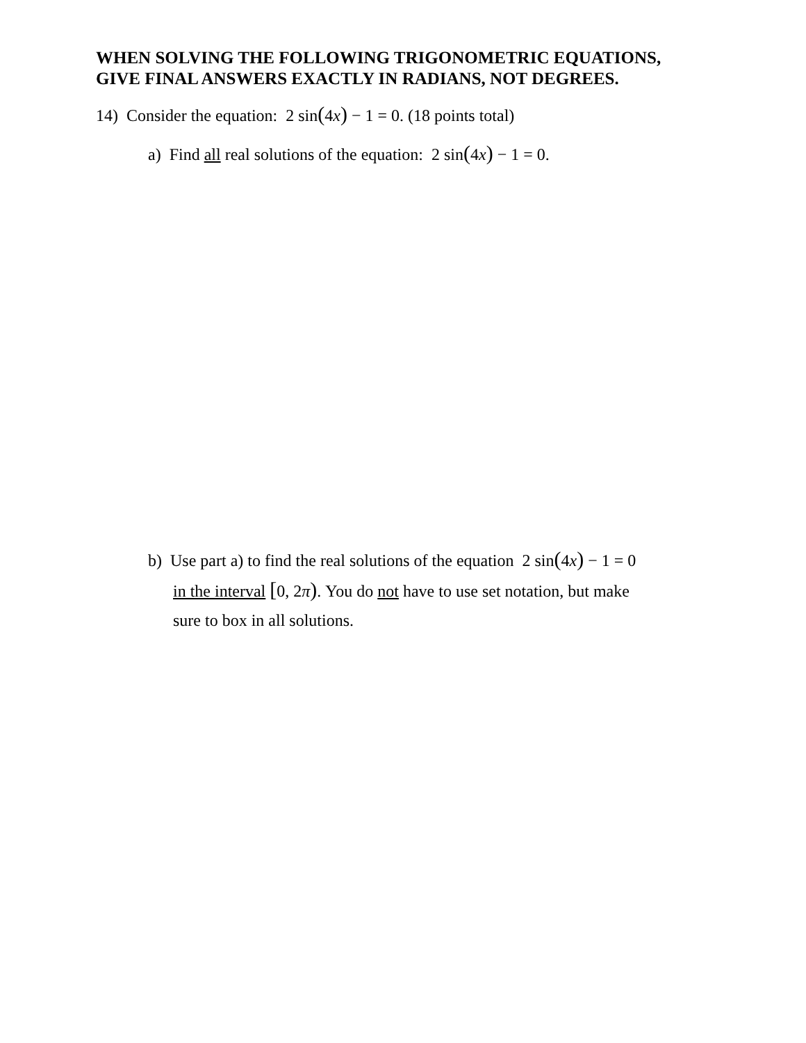WHEN SOLVING THE FOLLOWING TRIGONOMETRIC EQUATIONS,
GIVE FINAL ANSWERS EXACTLY IN RADIANS, NOT DEGREES.
14) Consider the equation: 2 sin(4x) − 1 = 0. (18 points total)
a) Find all real solutions of the equation: 2 sin(4x) − 1 = 0.
b) Use part a) to find the real solutions of the equation 2 sin(4x) − 1 = 0
in the interval [0, 2π). You do not have to use set notation, but make
sure to box in all solutions.